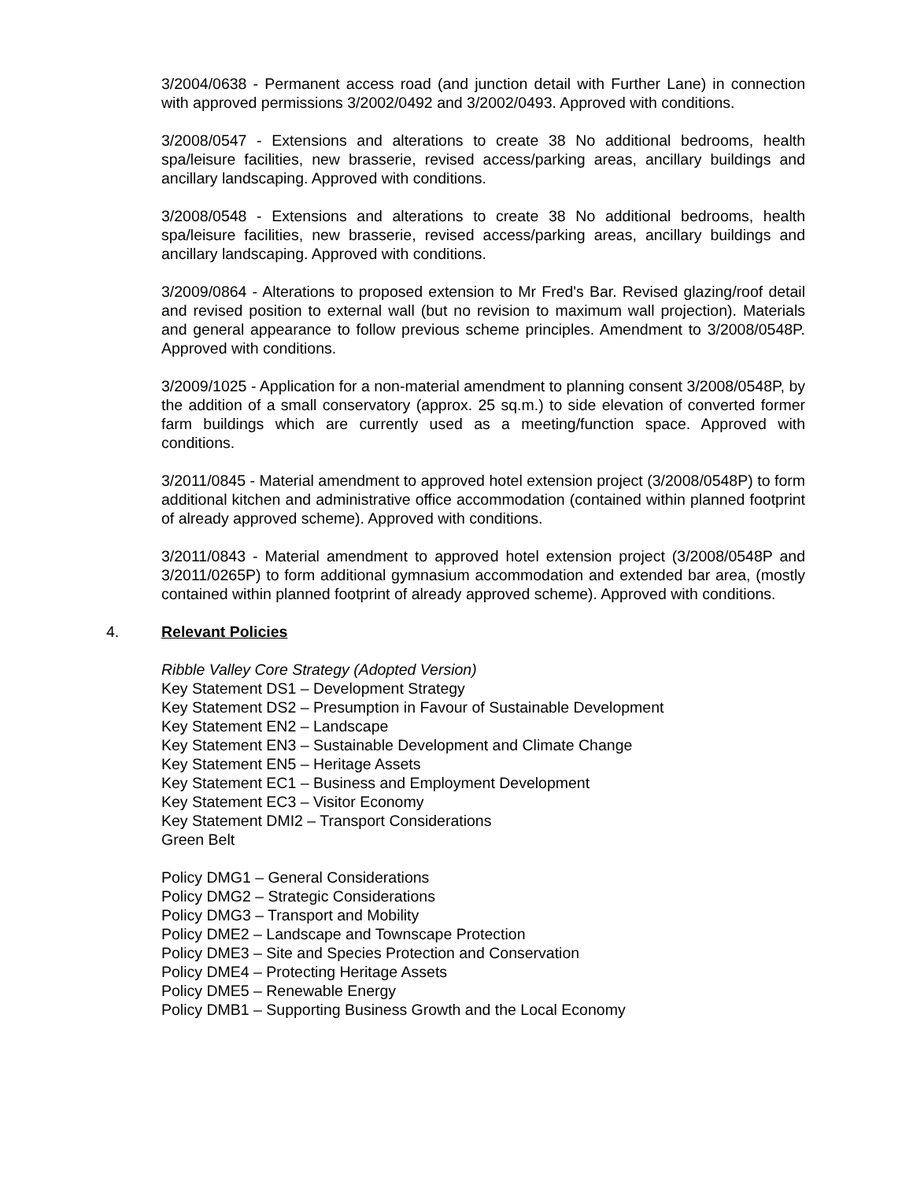3/2004/0638 - Permanent access road (and junction detail with Further Lane) in connection with approved permissions 3/2002/0492 and 3/2002/0493. Approved with conditions.
3/2008/0547 - Extensions and alterations to create 38 No additional bedrooms, health spa/leisure facilities, new brasserie, revised access/parking areas, ancillary buildings and ancillary landscaping. Approved with conditions.
3/2008/0548 - Extensions and alterations to create 38 No additional bedrooms, health spa/leisure facilities, new brasserie, revised access/parking areas, ancillary buildings and ancillary landscaping. Approved with conditions.
3/2009/0864 - Alterations to proposed extension to Mr Fred's Bar. Revised glazing/roof detail and revised position to external wall (but no revision to maximum wall projection). Materials and general appearance to follow previous scheme principles. Amendment to 3/2008/0548P. Approved with conditions.
3/2009/1025 - Application for a non-material amendment to planning consent 3/2008/0548P, by the addition of a small conservatory (approx. 25 sq.m.) to side elevation of converted former farm buildings which are currently used as a meeting/function space. Approved with conditions.
3/2011/0845 - Material amendment to approved hotel extension project (3/2008/0548P) to form additional kitchen and administrative office accommodation (contained within planned footprint of already approved scheme). Approved with conditions.
3/2011/0843 - Material amendment to approved hotel extension project (3/2008/0548P and 3/2011/0265P) to form additional gymnasium accommodation and extended bar area, (mostly contained within planned footprint of already approved scheme). Approved with conditions.
4. Relevant Policies
Ribble Valley Core Strategy (Adopted Version)
Key Statement DS1 – Development Strategy
Key Statement DS2 – Presumption in Favour of Sustainable Development
Key Statement EN2 – Landscape
Key Statement EN3 – Sustainable Development and Climate Change
Key Statement EN5 – Heritage Assets
Key Statement EC1 – Business and Employment Development
Key Statement EC3 – Visitor Economy
Key Statement DMI2 – Transport Considerations
Green Belt
Policy DMG1 – General Considerations
Policy DMG2 – Strategic Considerations
Policy DMG3 – Transport and Mobility
Policy DME2 – Landscape and Townscape Protection
Policy DME3 – Site and Species Protection and Conservation
Policy DME4 – Protecting Heritage Assets
Policy DME5 – Renewable Energy
Policy DMB1 – Supporting Business Growth and the Local Economy